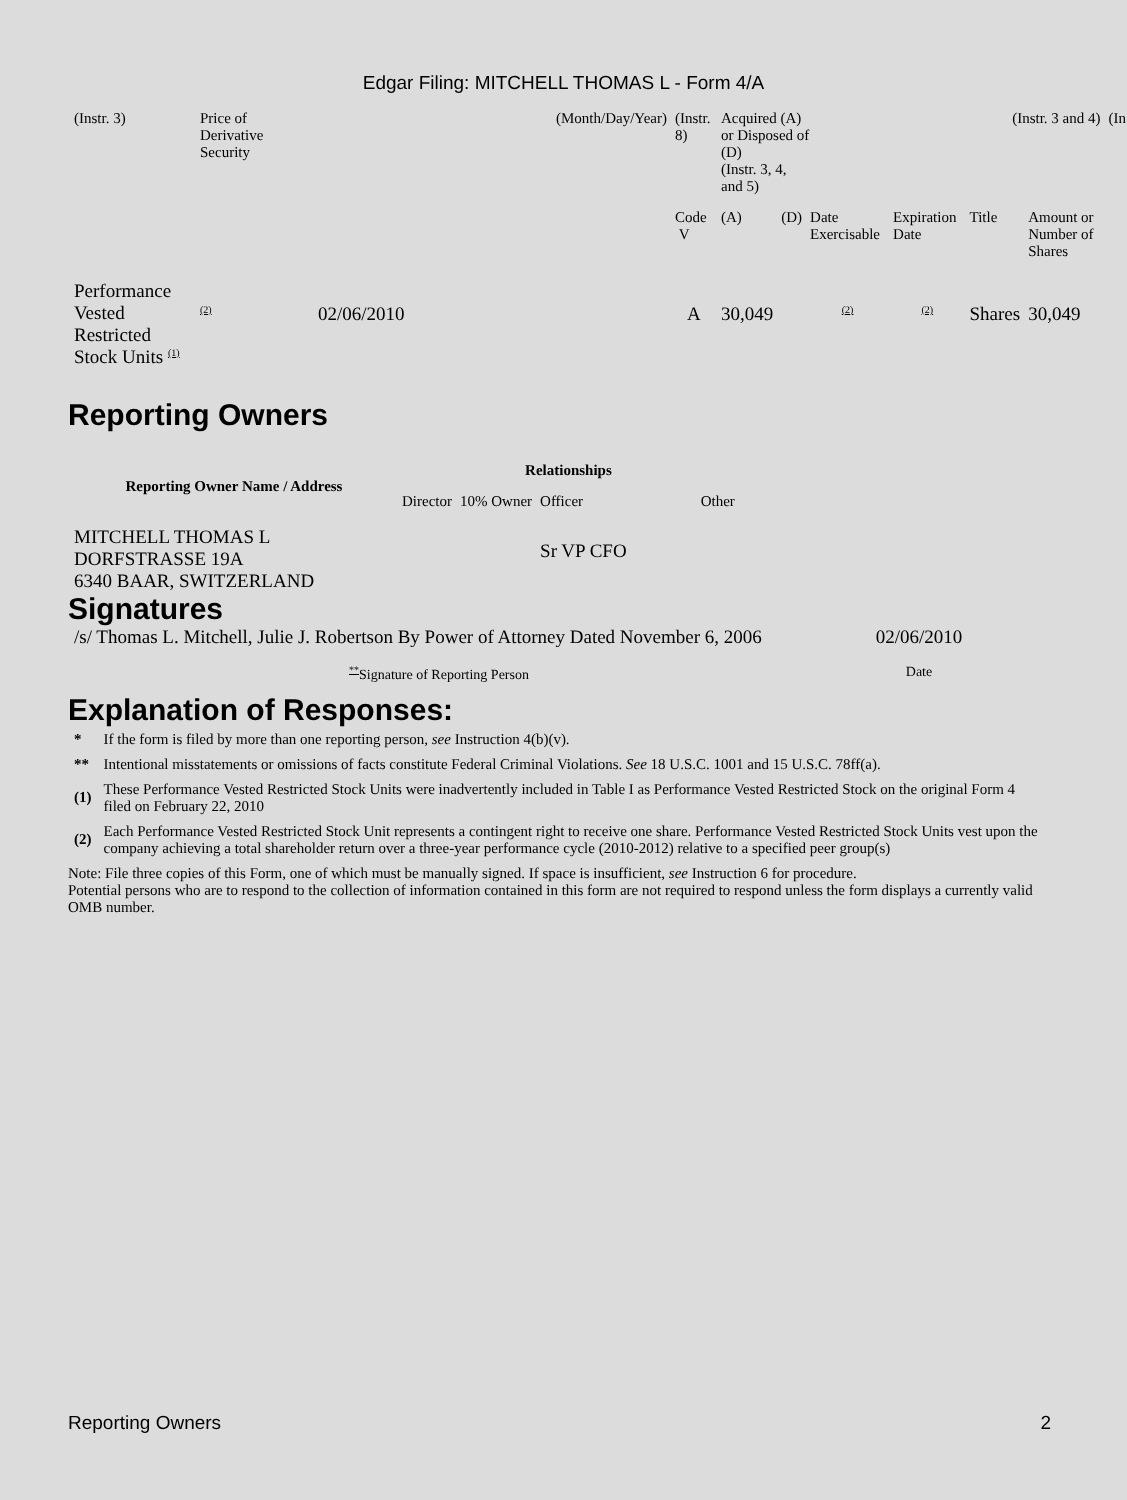Edgar Filing: MITCHELL THOMAS L - Form 4/A
| (Instr. 3) | Price of Derivative Security | | (Month/Day/Year) | (Instr. 8) | Acquired (A) or Disposed of (D) (Instr. 3, 4, and 5) | | | | (Instr. 3 and 4) | | (In |
| | | | | Code V | (A) | (D) | Date Exercisable | Expiration Date | Title | Amount or Number of Shares | |
| Performance Vested Restricted Stock Units <sup>(1)</sup> | <sup>(2)</sup> | 02/06/2010 | | A | 30,049 | | <sup>(2)</sup> | <sup>(2)</sup> | Shares | 30,049 | |
Reporting Owners
| Reporting Owner Name / Address | Relationships | | | |
| --- | --- | --- | --- | --- |
| | Director | 10% Owner | Officer | Other |
| MITCHELL THOMAS L DORFSTRASSE 19A 6340 BAAR, SWITZERLAND | | | Sr VP CFO | |
Signatures
| /s/ Thomas L. Mitchell, Julie J. Robertson By Power of Attorney Dated November 6, 2006 | 02/06/2010 |
| <sup>**</sup> Signature of Reporting Person | Date |
Explanation of Responses:
| * | If the form is filed by more than one reporting person, see Instruction 4(b)(v). |
| ** | Intentional misstatements or omissions of facts constitute Federal Criminal Violations. See 18 U.S.C. 1001 and 15 U.S.C. 78ff(a). |
| (1) | These Performance Vested Restricted Stock Units were inadvertently included in Table I as Performance Vested Restricted Stock on the original Form 4 filed on February 22, 2010 |
| (2) | Each Performance Vested Restricted Stock Unit represents a contingent right to receive one share. Performance Vested Restricted Stock Units vest upon the company achieving a total shareholder return over a three-year performance cycle (2010-2012) relative to a specified peer group(s) |
Note: File three copies of this Form, one of which must be manually signed. If space is insufficient, see Instruction 6 for procedure.
Potential persons who are to respond to the collection of information contained in this form are not required to respond unless the form displays a currently valid OMB number.
Reporting Owners 2